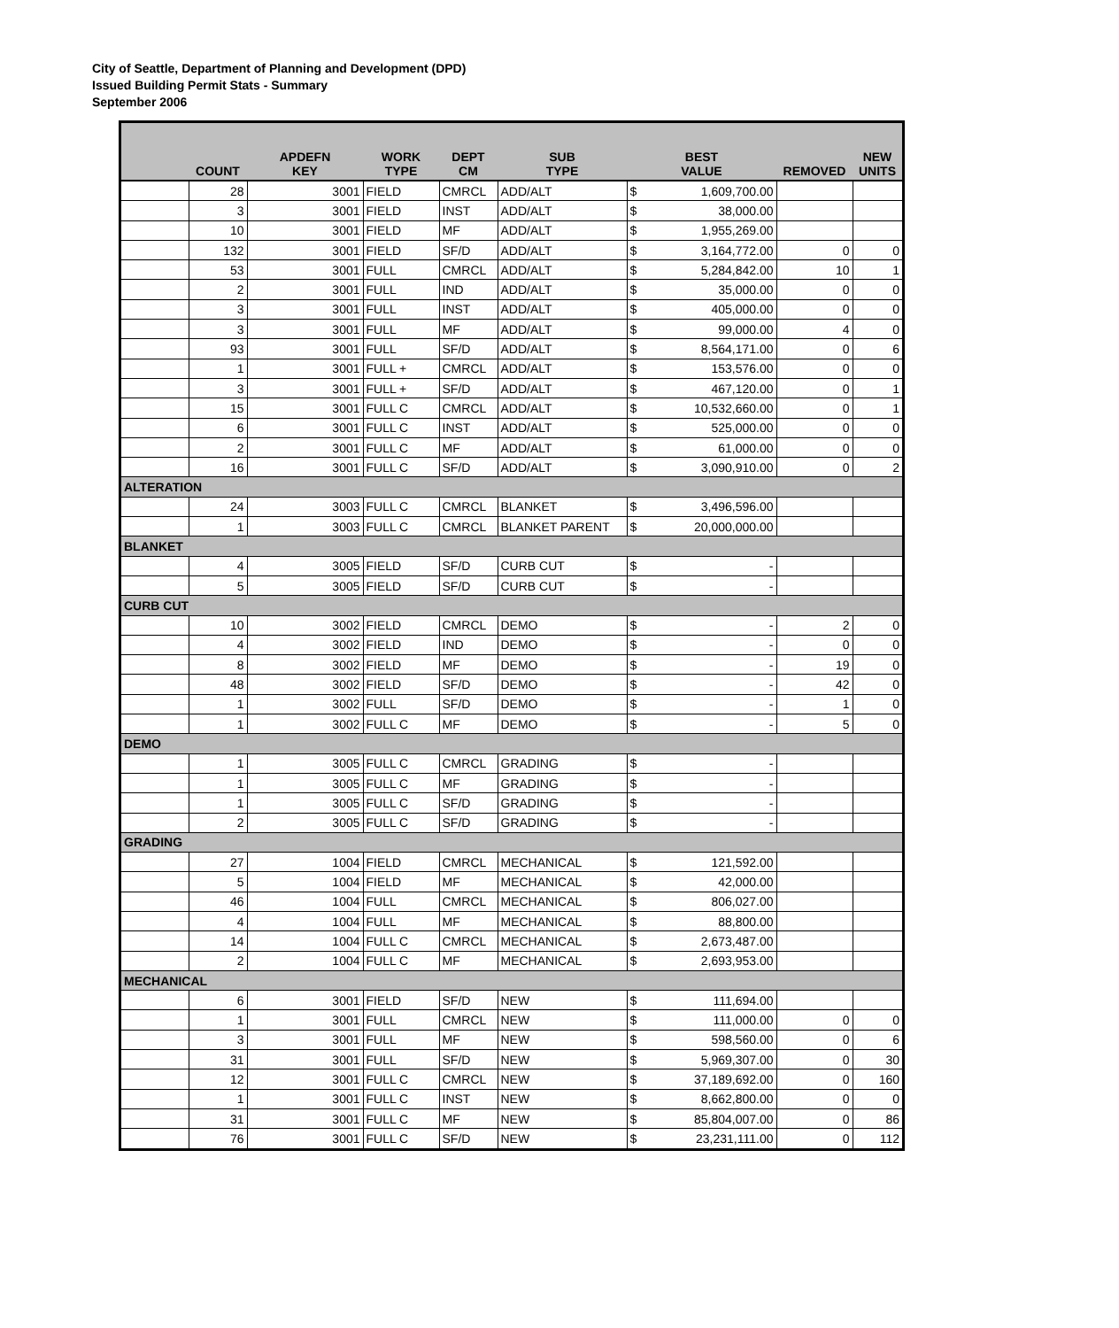City of Seattle, Department of Planning and Development (DPD)
Issued Building Permit Stats - Summary
September 2006
| | COUNT | APDEFN KEY | WORK TYPE | DEPT CM | SUB TYPE | BEST VALUE | | REMOVED | NEW UNITS |
| --- | --- | --- | --- | --- | --- | --- | --- | --- | --- |
| | 28 | 3001 | FIELD | CMRCL | ADD/ALT | $ | 1,609,700.00 | | |
| | 3 | 3001 | FIELD | INST | ADD/ALT | $ | 38,000.00 | | |
| | 10 | 3001 | FIELD | MF | ADD/ALT | $ | 1,955,269.00 | | |
| | 132 | 3001 | FIELD | SF/D | ADD/ALT | $ | 3,164,772.00 | 0 | 0 |
| | 53 | 3001 | FULL | CMRCL | ADD/ALT | $ | 5,284,842.00 | 10 | 1 |
| | 2 | 3001 | FULL | IND | ADD/ALT | $ | 35,000.00 | 0 | 0 |
| | 3 | 3001 | FULL | INST | ADD/ALT | $ | 405,000.00 | 0 | 0 |
| | 3 | 3001 | FULL | MF | ADD/ALT | $ | 99,000.00 | 4 | 0 |
| | 93 | 3001 | FULL | SF/D | ADD/ALT | $ | 8,564,171.00 | 0 | 6 |
| | 1 | 3001 | FULL + | CMRCL | ADD/ALT | $ | 153,576.00 | 0 | 0 |
| | 3 | 3001 | FULL + | SF/D | ADD/ALT | $ | 467,120.00 | 0 | 1 |
| | 15 | 3001 | FULL C | CMRCL | ADD/ALT | $ | 10,532,660.00 | 0 | 1 |
| | 6 | 3001 | FULL C | INST | ADD/ALT | $ | 525,000.00 | 0 | 0 |
| | 2 | 3001 | FULL C | MF | ADD/ALT | $ | 61,000.00 | 0 | 0 |
| | 16 | 3001 | FULL C | SF/D | ADD/ALT | $ | 3,090,910.00 | 0 | 2 |
| ALTERATION | | | | | | | | | |
| | 24 | 3003 | FULL C | CMRCL | BLANKET | $ | 3,496,596.00 | | |
| | 1 | 3003 | FULL C | CMRCL | BLANKET PARENT | $ | 20,000,000.00 | | |
| BLANKET | | | | | | | | | |
| | 4 | 3005 | FIELD | SF/D | CURB CUT | $ | - | | |
| | 5 | 3005 | FIELD | SF/D | CURB CUT | $ | - | | |
| CURB CUT | | | | | | | | | |
| | 10 | 3002 | FIELD | CMRCL | DEMO | $ | - | 2 | 0 |
| | 4 | 3002 | FIELD | IND | DEMO | $ | - | 0 | 0 |
| | 8 | 3002 | FIELD | MF | DEMO | $ | - | 19 | 0 |
| | 48 | 3002 | FIELD | SF/D | DEMO | $ | - | 42 | 0 |
| | 1 | 3002 | FULL | SF/D | DEMO | $ | - | 1 | 0 |
| | 1 | 3002 | FULL C | MF | DEMO | $ | - | 5 | 0 |
| DEMO | | | | | | | | | |
| | 1 | 3005 | FULL C | CMRCL | GRADING | $ | - | | |
| | 1 | 3005 | FULL C | MF | GRADING | $ | - | | |
| | 1 | 3005 | FULL C | SF/D | GRADING | $ | - | | |
| | 2 | 3005 | FULL C | SF/D | GRADING | $ | - | | |
| GRADING | | | | | | | | | |
| | 27 | 1004 | FIELD | CMRCL | MECHANICAL | $ | 121,592.00 | | |
| | 5 | 1004 | FIELD | MF | MECHANICAL | $ | 42,000.00 | | |
| | 46 | 1004 | FULL | CMRCL | MECHANICAL | $ | 806,027.00 | | |
| | 4 | 1004 | FULL | MF | MECHANICAL | $ | 88,800.00 | | |
| | 14 | 1004 | FULL C | CMRCL | MECHANICAL | $ | 2,673,487.00 | | |
| | 2 | 1004 | FULL C | MF | MECHANICAL | $ | 2,693,953.00 | | |
| MECHANICAL | | | | | | | | | |
| | 6 | 3001 | FIELD | SF/D | NEW | $ | 111,694.00 | | |
| | 1 | 3001 | FULL | CMRCL | NEW | $ | 111,000.00 | 0 | 0 |
| | 3 | 3001 | FULL | MF | NEW | $ | 598,560.00 | 0 | 6 |
| | 31 | 3001 | FULL | SF/D | NEW | $ | 5,969,307.00 | 0 | 30 |
| | 12 | 3001 | FULL C | CMRCL | NEW | $ | 37,189,692.00 | 0 | 160 |
| | 1 | 3001 | FULL C | INST | NEW | $ | 8,662,800.00 | 0 | 0 |
| | 31 | 3001 | FULL C | MF | NEW | $ | 85,804,007.00 | 0 | 86 |
| | 76 | 3001 | FULL C | SF/D | NEW | $ | 23,231,111.00 | 0 | 112 |